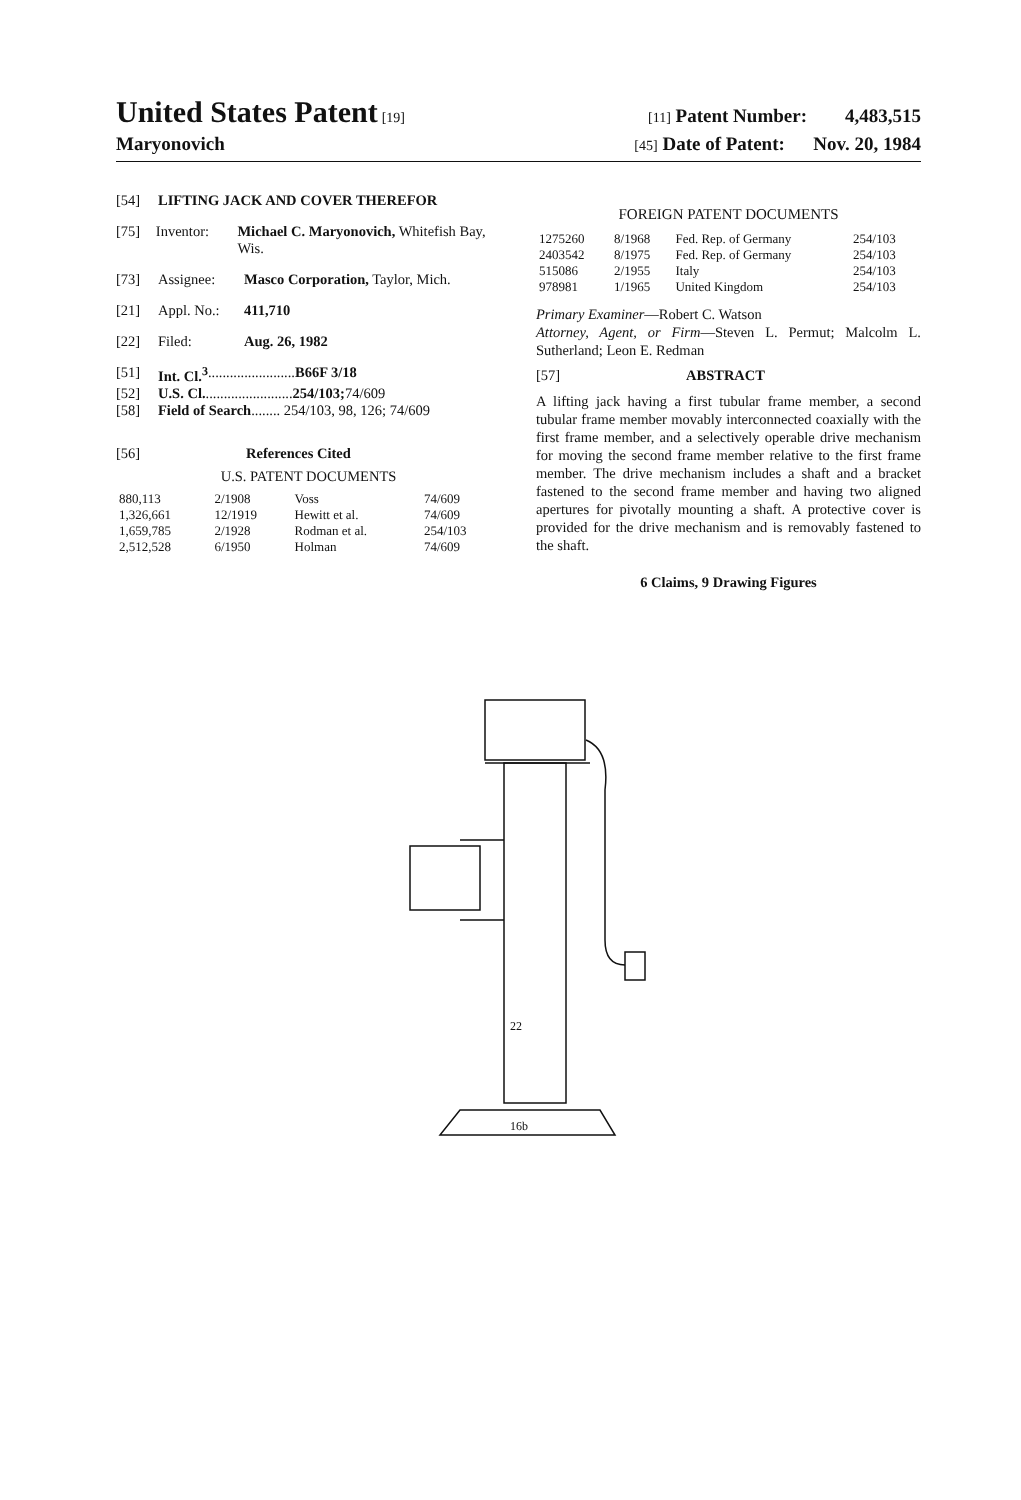United States Patent [19] [11] Patent Number: 4,483,515
Maryonovich
[45] Date of Patent: Nov. 20, 1984
[54] LIFTING JACK AND COVER THEREFOR
[75] Inventor: Michael C. Maryonovich, Whitefish Bay, Wis.
[73] Assignee: Masco Corporation, Taylor, Mich.
[21] Appl. No.: 411,710
[22] Filed: Aug. 26, 1982
[51] Int. Cl.<sup>3</sup> ........................ B66F 3/18
[52] U.S. Cl. ........................ 254/103; 74/609
[58] Field of Search ........ 254/103, 98, 126; 74/609
[56] References Cited
U.S. PATENT DOCUMENTS
| 880,113 | 2/1908 | Voss | 74/609 |
| 1,326,661 | 12/1919 | Hewitt et al. | 74/609 |
| 1,659,785 | 2/1928 | Rodman et al. | 254/103 |
| 2,512,528 | 6/1950 | Holman | 74/609 |
FOREIGN PATENT DOCUMENTS
| 1275260 | 8/1968 | Fed. Rep. of Germany | 254/103 |
| 2403542 | 8/1975 | Fed. Rep. of Germany | 254/103 |
| 515086 | 2/1955 | Italy | 254/103 |
| 978981 | 1/1965 | United Kingdom | 254/103 |
Primary Examiner—Robert C. Watson
Attorney, Agent, or Firm—Steven L. Permut; Malcolm L. Sutherland; Leon E. Redman
[57] ABSTRACT
A lifting jack having a first tubular frame member, a second tubular frame member movably interconnected coaxially with the first frame member, and a selectively operable drive mechanism for moving the second frame member relative to the first frame member. The drive mechanism includes a shaft and a bracket fastened to the second frame member and having two aligned apertures for pivotally mounting a shaft. A protective cover is provided for the drive mechanism and is removably fastened to the shaft.
6 Claims, 9 Drawing Figures
22
16b